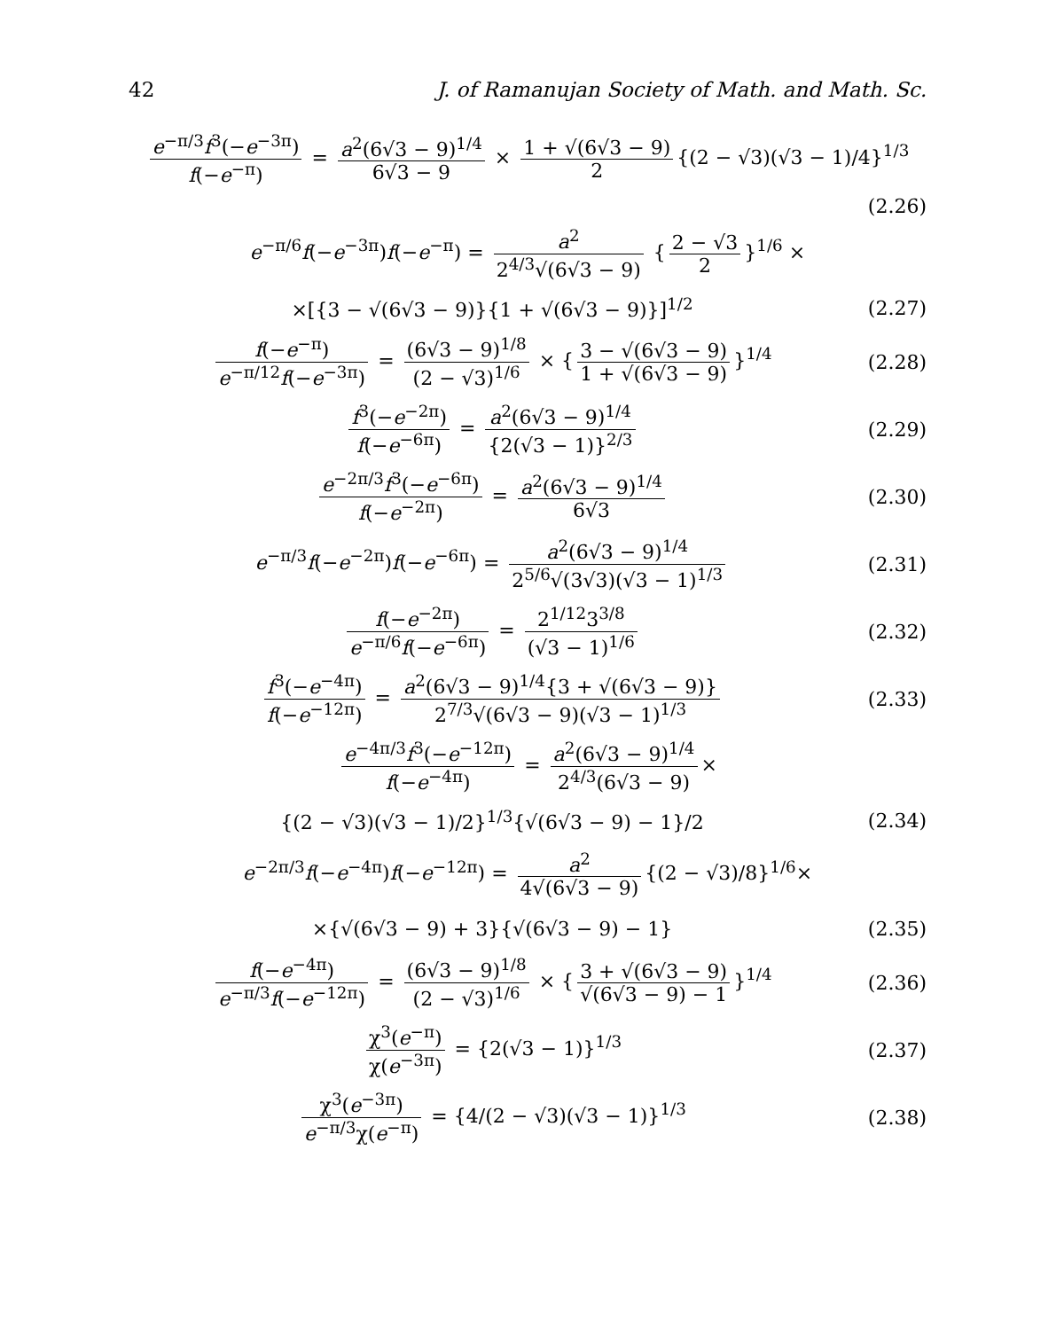42 J. of Ramanujan Society of Math. and Math. Sc.
e<sup>−π/3</sup>f<sup>3</sup>(−e<sup>−3π</sup>) f(−e<sup>−π</sup>) = a<sup>2</sup>(6√3 − 9)<sup>1/4</sup> 6√3 − 9 × 1 + √(6√3 − 9) 2 {(2 − √3)(√3 − 1)/4}<sup>1/3</sup>
(2.26)
e<sup>−π/6</sup>f(−e<sup>−3π</sup>)f(−e<sup>−π</sup>) = a<sup>2</sup> 2<sup>4/3</sup>√(6√3 − 9) { 2 − √3 2 }<sup>1/6</sup> ×
×[{3 − √(6√3 − 9)}{1 + √(6√3 − 9)}]<sup>1/2</sup>
(2.27)
f(−e<sup>−π</sup>) e<sup>−π/12</sup>f(−e<sup>−3π</sup>) = (6√3 − 9)<sup>1/8</sup> (2 − √3)<sup>1/6</sup> × { 3 − √(6√3 − 9) 1 + √(6√3 − 9) }<sup>1/4</sup>
(2.28)
f<sup>3</sup>(−e<sup>−2π</sup>) f(−e<sup>−6π</sup>) = a<sup>2</sup>(6√3 − 9)<sup>1/4</sup> {2(√3 − 1)}<sup>2/3</sup>
(2.29)
e<sup>−2π/3</sup>f<sup>3</sup>(−e<sup>−6π</sup>) f(−e<sup>−2π</sup>) = a<sup>2</sup>(6√3 − 9)<sup>1/4</sup> 6√3
(2.30)
e<sup>−π/3</sup>f(−e<sup>−2π</sup>)f(−e<sup>−6π</sup>) = a<sup>2</sup>(6√3 − 9)<sup>1/4</sup> 2<sup>5/6</sup>√(3√3)(√3 − 1)<sup>1/3</sup>
(2.31)
f(−e<sup>−2π</sup>) e<sup>−π/6</sup>f(−e<sup>−6π</sup>) = 2<sup>1/12</sup>3<sup>3/8</sup> (√3 − 1)<sup>1/6</sup>
(2.32)
f<sup>3</sup>(−e<sup>−4π</sup>) f(−e<sup>−12π</sup>) = a<sup>2</sup>(6√3 − 9)<sup>1/4</sup>{3 + √(6√3 − 9)} 2<sup>7/3</sup>√(6√3 − 9)(√3 − 1)<sup>1/3</sup>
(2.33)
e<sup>−4π/3</sup>f<sup>3</sup>(−e<sup>−12π</sup>) f(−e<sup>−4π</sup>) = a<sup>2</sup>(6√3 − 9)<sup>1/4</sup> 2<sup>4/3</sup>(6√3 − 9) ×
{(2 − √3)(√3 − 1)/2}<sup>1/3</sup>{√(6√3 − 9) − 1}/2
(2.34)
e<sup>−2π/3</sup>f(−e<sup>−4π</sup>)f(−e<sup>−12π</sup>) = a<sup>2</sup> 4√(6√3 − 9) {(2 − √3)/8}<sup>1/6</sup>×
×{√(6√3 − 9) + 3}{√(6√3 − 9) − 1}
(2.35)
f(−e<sup>−4π</sup>) e<sup>−π/3</sup>f(−e<sup>−12π</sup>) = (6√3 − 9)<sup>1/8</sup> (2 − √3)<sup>1/6</sup> × { 3 + √(6√3 − 9) √(6√3 − 9) − 1 }<sup>1/4</sup>
(2.36)
χ<sup>3</sup>(e<sup>−π</sup>) χ(e<sup>−3π</sup>) = {2(√3 − 1)}<sup>1/3</sup>
(2.37)
χ<sup>3</sup>(e<sup>−3π</sup>) e<sup>−π/3</sup>χ(e<sup>−π</sup>) = {4/(2 − √3)(√3 − 1)}<sup>1/3</sup>
(2.38)